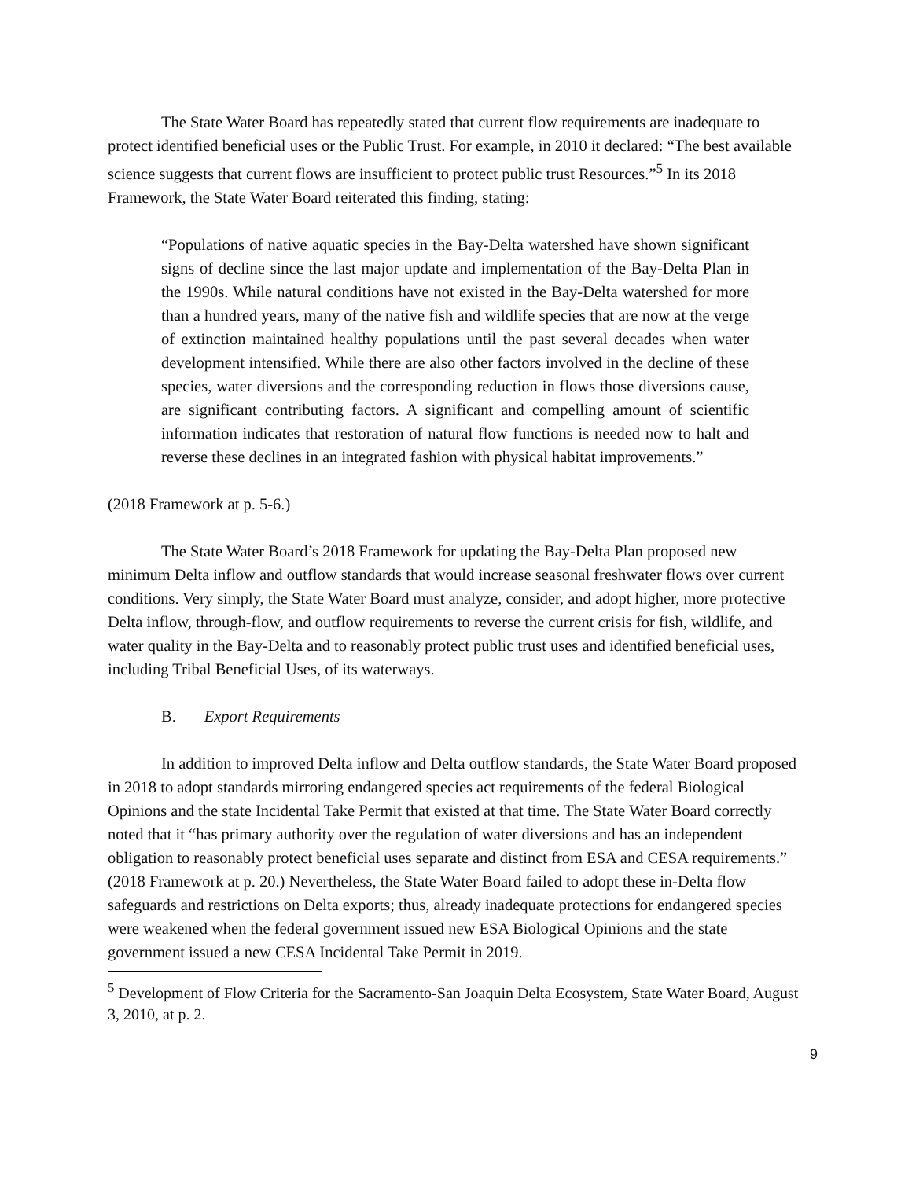The State Water Board has repeatedly stated that current flow requirements are inadequate to protect identified beneficial uses or the Public Trust. For example, in 2010 it declared: “The best available science suggests that current flows are insufficient to protect public trust Resources.”<sup>5</sup> In its 2018 Framework, the State Water Board reiterated this finding, stating:
“Populations of native aquatic species in the Bay-Delta watershed have shown significant signs of decline since the last major update and implementation of the Bay-Delta Plan in the 1990s. While natural conditions have not existed in the Bay-Delta watershed for more than a hundred years, many of the native fish and wildlife species that are now at the verge of extinction maintained healthy populations until the past several decades when water development intensified. While there are also other factors involved in the decline of these species, water diversions and the corresponding reduction in flows those diversions cause, are significant contributing factors. A significant and compelling amount of scientific information indicates that restoration of natural flow functions is needed now to halt and reverse these declines in an integrated fashion with physical habitat improvements.”
(2018 Framework at p. 5-6.)
The State Water Board’s 2018 Framework for updating the Bay-Delta Plan proposed new minimum Delta inflow and outflow standards that would increase seasonal freshwater flows over current conditions. Very simply, the State Water Board must analyze, consider, and adopt higher, more protective Delta inflow, through-flow, and outflow requirements to reverse the current crisis for fish, wildlife, and water quality in the Bay-Delta and to reasonably protect public trust uses and identified beneficial uses, including Tribal Beneficial Uses, of its waterways.
B. Export Requirements
In addition to improved Delta inflow and Delta outflow standards, the State Water Board proposed in 2018 to adopt standards mirroring endangered species act requirements of the federal Biological Opinions and the state Incidental Take Permit that existed at that time. The State Water Board correctly noted that it “has primary authority over the regulation of water diversions and has an independent obligation to reasonably protect beneficial uses separate and distinct from ESA and CESA requirements.” (2018 Framework at p. 20.) Nevertheless, the State Water Board failed to adopt these in-Delta flow safeguards and restrictions on Delta exports; thus, already inadequate protections for endangered species were weakened when the federal government issued new ESA Biological Opinions and the state government issued a new CESA Incidental Take Permit in 2019.
<sup>5</sup> Development of Flow Criteria for the Sacramento-San Joaquin Delta Ecosystem, State Water Board, August 3, 2010, at p. 2.
9